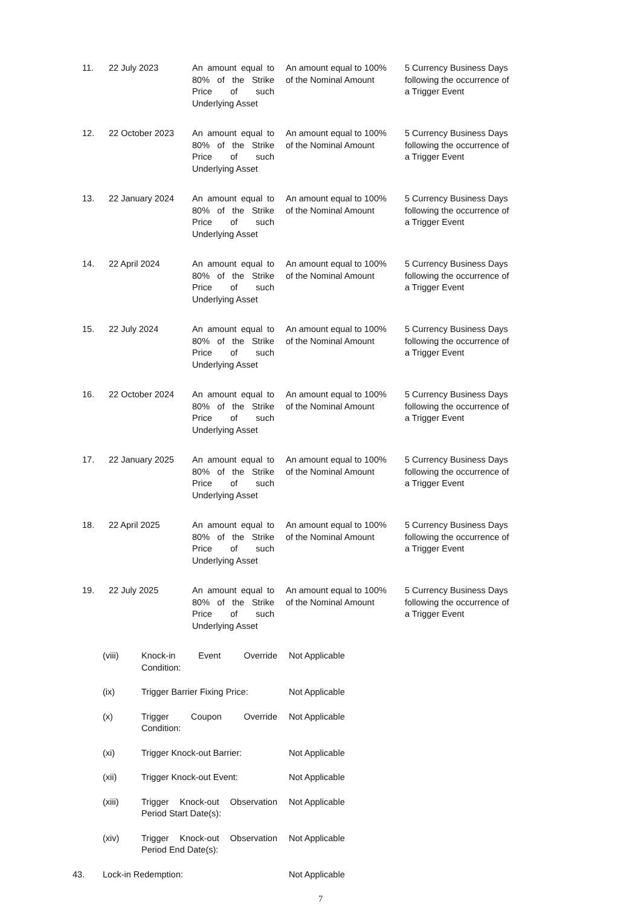| 11. | 22 July 2023 | An amount equal to 80% of the Strike Price of such Underlying Asset | An amount equal to 100% of the Nominal Amount | 5 Currency Business Days following the occurrence of a Trigger Event |
| 12. | 22 October 2023 | An amount equal to 80% of the Strike Price of such Underlying Asset | An amount equal to 100% of the Nominal Amount | 5 Currency Business Days following the occurrence of a Trigger Event |
| 13. | 22 January 2024 | An amount equal to 80% of the Strike Price of such Underlying Asset | An amount equal to 100% of the Nominal Amount | 5 Currency Business Days following the occurrence of a Trigger Event |
| 14. | 22 April 2024 | An amount equal to 80% of the Strike Price of such Underlying Asset | An amount equal to 100% of the Nominal Amount | 5 Currency Business Days following the occurrence of a Trigger Event |
| 15. | 22 July 2024 | An amount equal to 80% of the Strike Price of such Underlying Asset | An amount equal to 100% of the Nominal Amount | 5 Currency Business Days following the occurrence of a Trigger Event |
| 16. | 22 October 2024 | An amount equal to 80% of the Strike Price of such Underlying Asset | An amount equal to 100% of the Nominal Amount | 5 Currency Business Days following the occurrence of a Trigger Event |
| 17. | 22 January 2025 | An amount equal to 80% of the Strike Price of such Underlying Asset | An amount equal to 100% of the Nominal Amount | 5 Currency Business Days following the occurrence of a Trigger Event |
| 18. | 22 April 2025 | An amount equal to 80% of the Strike Price of such Underlying Asset | An amount equal to 100% of the Nominal Amount | 5 Currency Business Days following the occurrence of a Trigger Event |
| 19. | 22 July 2025 | An amount equal to 80% of the Strike Price of such Underlying Asset | An amount equal to 100% of the Nominal Amount | 5 Currency Business Days following the occurrence of a Trigger Event |
| (viii) | Knock-in Event Override Condition: | Not Applicable |
| (ix) | Trigger Barrier Fixing Price: | Not Applicable |
| (x) | Trigger Coupon Override Condition: | Not Applicable |
| (xi) | Trigger Knock-out Barrier: | Not Applicable |
| (xii) | Trigger Knock-out Event: | Not Applicable |
| (xiii) | Trigger Knock-out Observation Period Start Date(s): | Not Applicable |
| (xiv) | Trigger Knock-out Observation Period End Date(s): | Not Applicable |
| 43. | Lock-in Redemption: | Not Applicable |
7